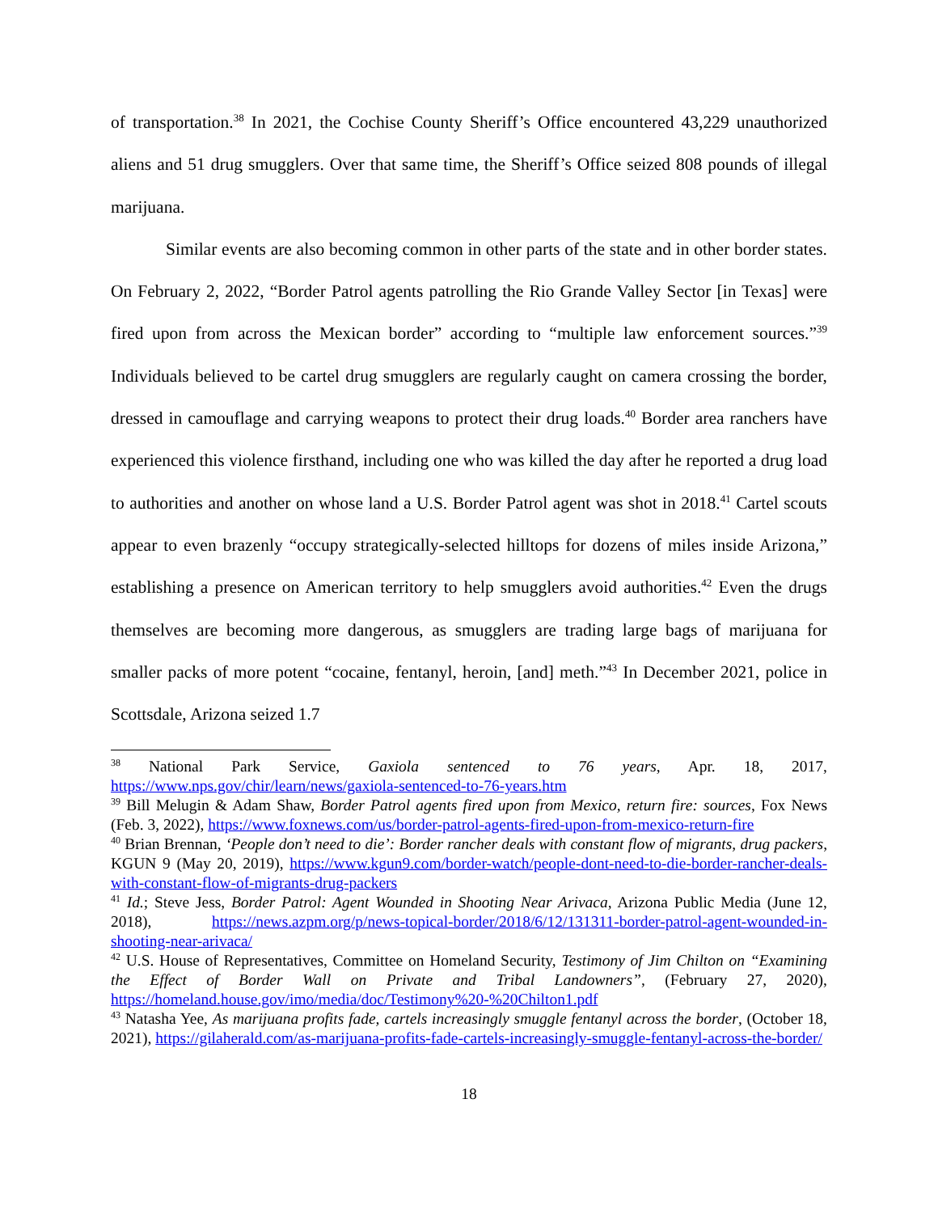of transportation.<sup>38</sup> In 2021, the Cochise County Sheriff’s Office encountered 43,229 unauthorized aliens and 51 drug smugglers. Over that same time, the Sheriff’s Office seized 808 pounds of illegal marijuana.
Similar events are also becoming common in other parts of the state and in other border states. On February 2, 2022, “Border Patrol agents patrolling the Rio Grande Valley Sector [in Texas] were fired upon from across the Mexican border” according to “multiple law enforcement sources.”<sup>39</sup> Individuals believed to be cartel drug smugglers are regularly caught on camera crossing the border, dressed in camouflage and carrying weapons to protect their drug loads.<sup>40</sup> Border area ranchers have experienced this violence firsthand, including one who was killed the day after he reported a drug load to authorities and another on whose land a U.S. Border Patrol agent was shot in 2018.<sup>41</sup> Cartel scouts appear to even brazenly “occupy strategically-selected hilltops for dozens of miles inside Arizona,” establishing a presence on American territory to help smugglers avoid authorities.<sup>42</sup> Even the drugs themselves are becoming more dangerous, as smugglers are trading large bags of marijuana for smaller packs of more potent “cocaine, fentanyl, heroin, [and] meth.”<sup>43</sup> In December 2021, police in Scottsdale, Arizona seized 1.7
<sup>38</sup> National Park Service, Gaxiola sentenced to 76 years, Apr. 18, 2017, https://www.nps.gov/chir/learn/news/gaxiola-sentenced-to-76-years.htm
<sup>39</sup> Bill Melugin & Adam Shaw, Border Patrol agents fired upon from Mexico, return fire: sources, Fox News (Feb. 3, 2022), https://www.foxnews.com/us/border-patrol-agents-fired-upon-from-mexico-return-fire
<sup>40</sup> Brian Brennan, ‘People don’t need to die’: Border rancher deals with constant flow of migrants, drug packers, KGUN 9 (May 20, 2019), https://www.kgun9.com/border-watch/people-dont-need-to-die-border-rancher-deals-with-constant-flow-of-migrants-drug-packers
<sup>41</sup> Id.; Steve Jess, Border Patrol: Agent Wounded in Shooting Near Arivaca, Arizona Public Media (June 12, 2018), https://news.azpm.org/p/news-topical-border/2018/6/12/131311-border-patrol-agent-wounded-in-shooting-near-arivaca/
<sup>42</sup> U.S. House of Representatives, Committee on Homeland Security, Testimony of Jim Chilton on “Examining the Effect of Border Wall on Private and Tribal Landowners”, (February 27, 2020), https://homeland.house.gov/imo/media/doc/Testimony%20-%20Chilton1.pdf
<sup>43</sup> Natasha Yee, As marijuana profits fade, cartels increasingly smuggle fentanyl across the border, (October 18, 2021), https://gilaherald.com/as-marijuana-profits-fade-cartels-increasingly-smuggle-fentanyl-across-the-border/
18